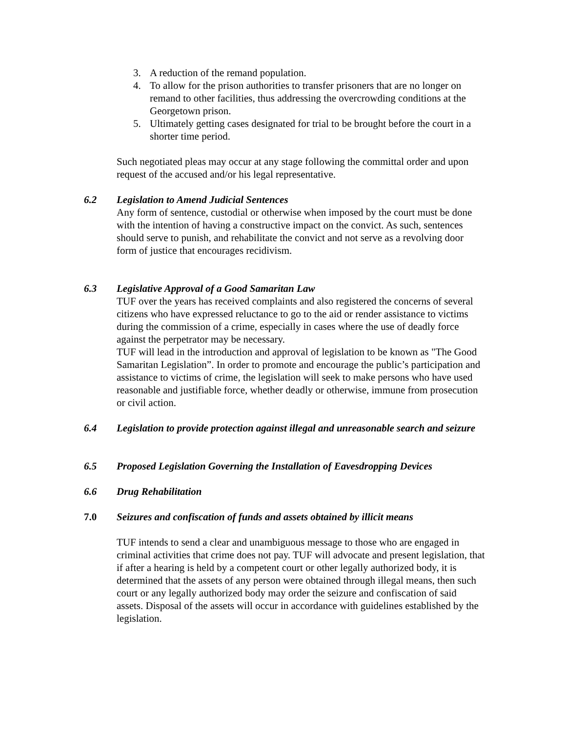3. A reduction of the remand population.
4. To allow for the prison authorities to transfer prisoners that are no longer on remand to other facilities, thus addressing the overcrowding conditions at the Georgetown prison.
5. Ultimately getting cases designated for trial to be brought before the court in a shorter time period.
Such negotiated pleas may occur at any stage following the committal order and upon request of the accused and/or his legal representative.
6.2 Legislation to Amend Judicial Sentences
Any form of sentence, custodial or otherwise when imposed by the court must be done with the intention of having a constructive impact on the convict. As such, sentences should serve to punish, and rehabilitate the convict and not serve as a revolving door form of justice that encourages recidivism.
6.3 Legislative Approval of a Good Samaritan Law
TUF over the years has received complaints and also registered the concerns of several citizens who have expressed reluctance to go to the aid or render assistance to victims during the commission of a crime, especially in cases where the use of deadly force against the perpetrator may be necessary.
TUF will lead in the introduction and approval of legislation to be known as "The Good Samaritan Legislation”. In order to promote and encourage the public’s participation and assistance to victims of crime, the legislation will seek to make persons who have used reasonable and justifiable force, whether deadly or otherwise, immune from prosecution or civil action.
6.4 Legislation to provide protection against illegal and unreasonable search and seizure
6.5 Proposed Legislation Governing the Installation of Eavesdropping Devices
6.6 Drug Rehabilitation
7.0 Seizures and confiscation of funds and assets obtained by illicit means
TUF intends to send a clear and unambiguous message to those who are engaged in criminal activities that crime does not pay. TUF will advocate and present legislation, that if after a hearing is held by a competent court or other legally authorized body, it is determined that the assets of any person were obtained through illegal means, then such court or any legally authorized body may order the seizure and confiscation of said assets. Disposal of the assets will occur in accordance with guidelines established by the legislation.